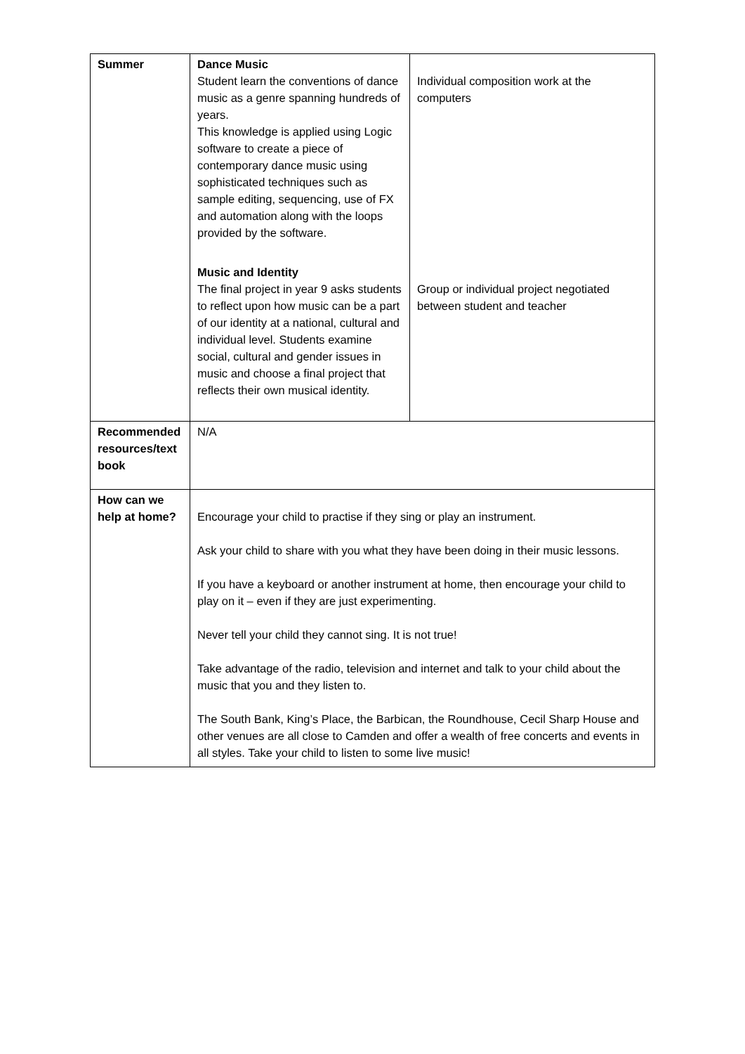| Summer | Dance Music Student learn the conventions of dance music as a genre spanning hundreds of years. This knowledge is applied using Logic software to create a piece of contemporary dance music using sophisticated techniques such as sample editing, sequencing, use of FX and automation along with the loops provided by the software. | Individual composition work at the computers |
| | Music and Identity The final project in year 9 asks students to reflect upon how music can be a part of our identity at a national, cultural and individual level. Students examine social, cultural and gender issues in music and choose a final project that reflects their own musical identity. | Group or individual project negotiated between student and teacher |
| Recommended resources/text book | N/A | |
| How can we help at home? | Encourage your child to practise if they sing or play an instrument. Ask your child to share with you what they have been doing in their music lessons. If you have a keyboard or another instrument at home, then encourage your child to play on it – even if they are just experimenting. Never tell your child they cannot sing. It is not true! Take advantage of the radio, television and internet and talk to your child about the music that you and they listen to. The South Bank, King’s Place, the Barbican, the Roundhouse, Cecil Sharp House and other venues are all close to Camden and offer a wealth of free concerts and events in all styles. Take your child to listen to some live music! | |